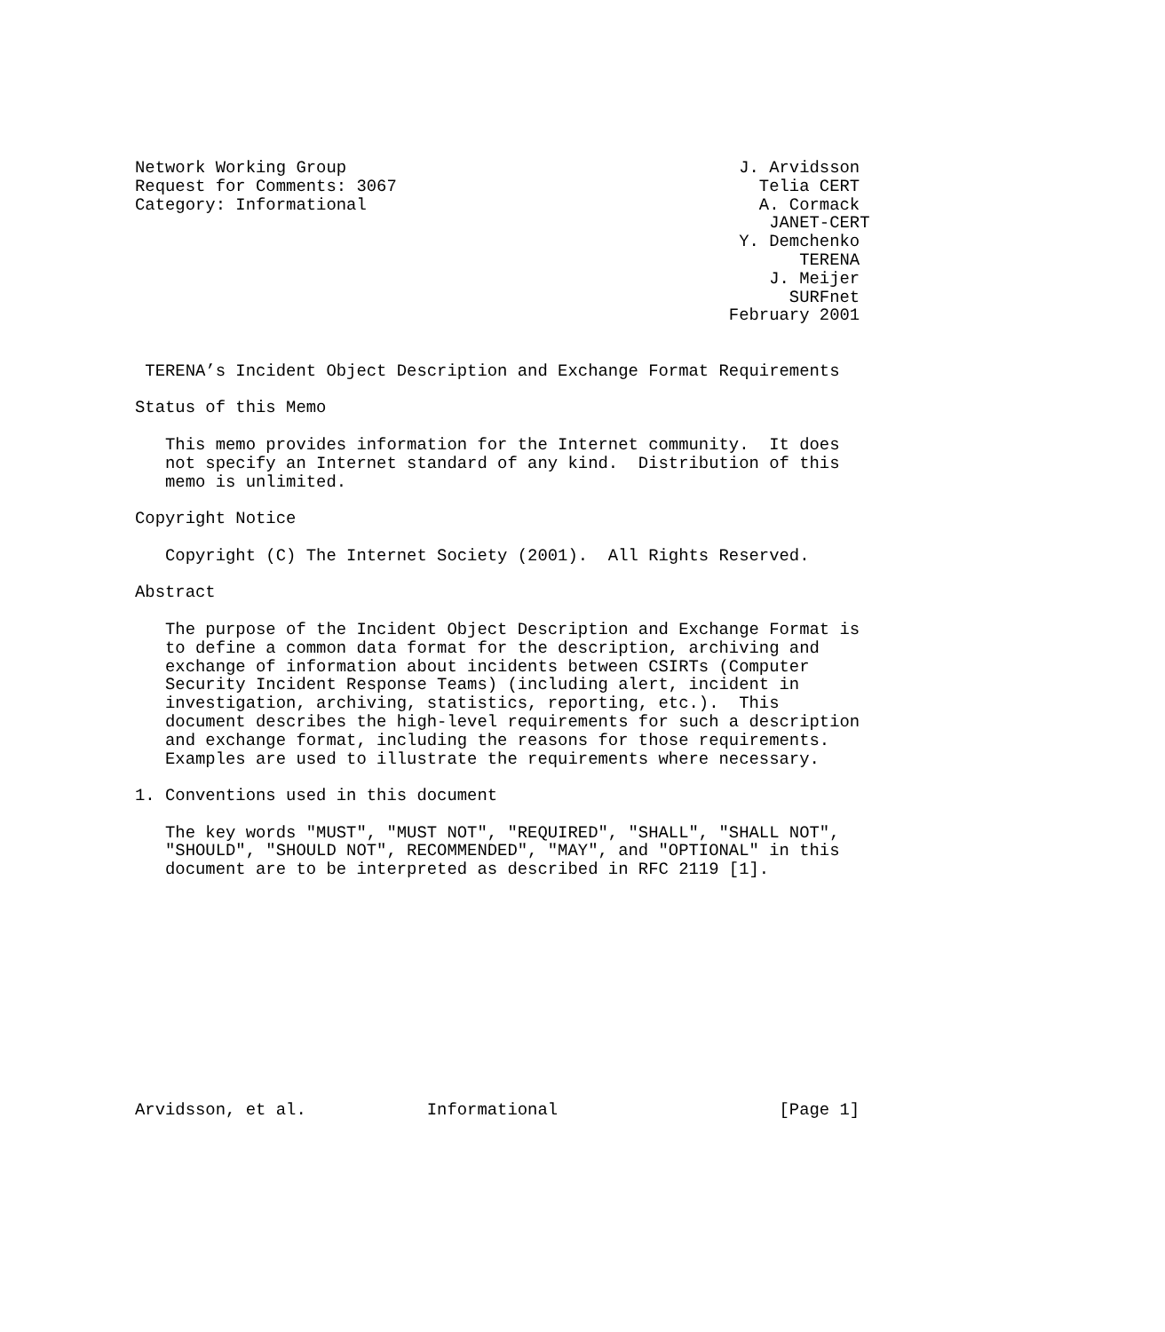Network Working Group                                       J. Arvidsson
Request for Comments: 3067                                    Telia CERT
Category: Informational                                       A. Cormack
                                                               JANET-CERT
                                                            Y. Demchenko
                                                                  TERENA
                                                               J. Meijer
                                                                 SURFnet
                                                           February 2001


 TERENA’s Incident Object Description and Exchange Format Requirements

Status of this Memo

   This memo provides information for the Internet community.  It does
   not specify an Internet standard of any kind.  Distribution of this
   memo is unlimited.

Copyright Notice

   Copyright (C) The Internet Society (2001).  All Rights Reserved.

Abstract

   The purpose of the Incident Object Description and Exchange Format is
   to define a common data format for the description, archiving and
   exchange of information about incidents between CSIRTs (Computer
   Security Incident Response Teams) (including alert, incident in
   investigation, archiving, statistics, reporting, etc.).  This
   document describes the high-level requirements for such a description
   and exchange format, including the reasons for those requirements.
   Examples are used to illustrate the requirements where necessary.

1. Conventions used in this document

   The key words "MUST", "MUST NOT", "REQUIRED", "SHALL", "SHALL NOT",
   "SHOULD", "SHOULD NOT", RECOMMENDED", "MAY", and "OPTIONAL" in this
   document are to be interpreted as described in RFC 2119 [1].












Arvidsson, et al.            Informational                      [Page 1]